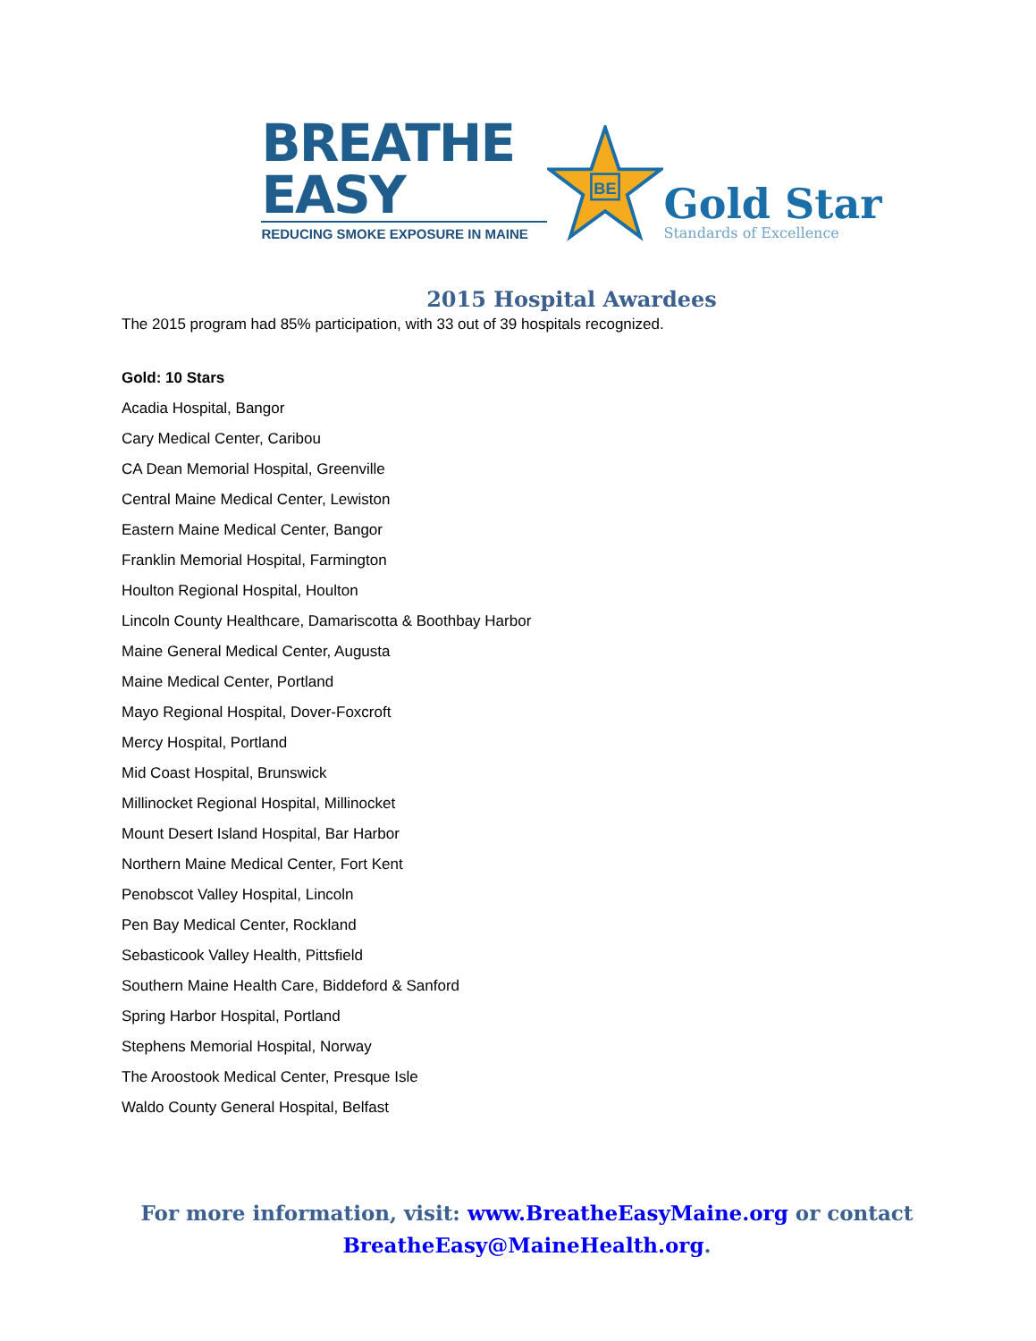BREATHE EASY
REDUCING SMOKE EXPOSURE IN MAINE
BE
Gold Star
Standards of Excellence
2015 Hospital Awardees
The 2015 program had 85% participation, with 33 out of 39 hospitals recognized.
Gold: 10 Stars
Acadia Hospital, Bangor
Cary Medical Center, Caribou
CA Dean Memorial Hospital, Greenville
Central Maine Medical Center, Lewiston
Eastern Maine Medical Center, Bangor
Franklin Memorial Hospital, Farmington
Houlton Regional Hospital, Houlton
Lincoln County Healthcare, Damariscotta & Boothbay Harbor
Maine General Medical Center, Augusta
Maine Medical Center, Portland
Mayo Regional Hospital, Dover-Foxcroft
Mercy Hospital, Portland
Mid Coast Hospital, Brunswick
Millinocket Regional Hospital, Millinocket
Mount Desert Island Hospital, Bar Harbor
Northern Maine Medical Center, Fort Kent
Penobscot Valley Hospital, Lincoln
Pen Bay Medical Center, Rockland
Sebasticook Valley Health, Pittsfield
Southern Maine Health Care, Biddeford & Sanford
Spring Harbor Hospital, Portland
Stephens Memorial Hospital, Norway
The Aroostook Medical Center, Presque Isle
Waldo County General Hospital, Belfast
For more information, visit: www.BreatheEasyMaine.org or contact
BreatheEasy@MaineHealth.org.